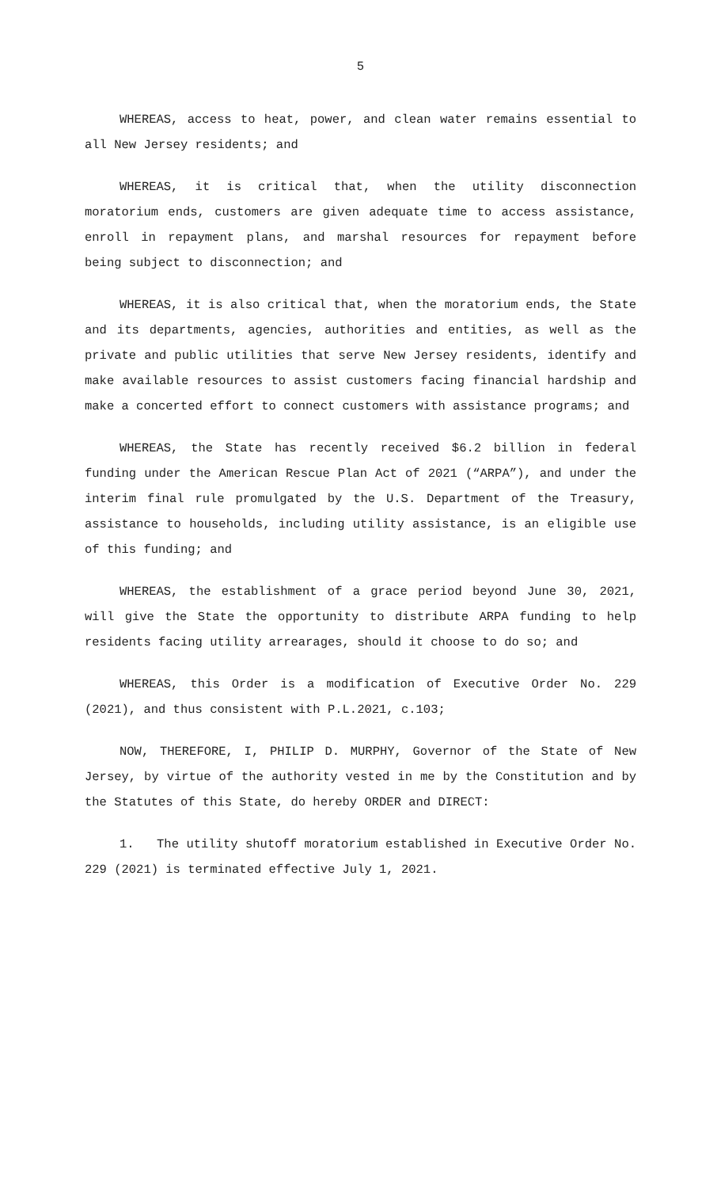5
WHEREAS, access to heat, power, and clean water remains essential to all New Jersey residents; and
WHEREAS, it is critical that, when the utility disconnection moratorium ends, customers are given adequate time to access assistance, enroll in repayment plans, and marshal resources for repayment before being subject to disconnection; and
WHEREAS, it is also critical that, when the moratorium ends, the State and its departments, agencies, authorities and entities, as well as the private and public utilities that serve New Jersey residents, identify and make available resources to assist customers facing financial hardship and make a concerted effort to connect customers with assistance programs; and
WHEREAS, the State has recently received $6.2 billion in federal funding under the American Rescue Plan Act of 2021 (“ARPA”), and under the interim final rule promulgated by the U.S. Department of the Treasury, assistance to households, including utility assistance, is an eligible use of this funding; and
WHEREAS, the establishment of a grace period beyond June 30, 2021, will give the State the opportunity to distribute ARPA funding to help residents facing utility arrearages, should it choose to do so; and
WHEREAS, this Order is a modification of Executive Order No. 229 (2021), and thus consistent with P.L.2021, c.103;
NOW, THEREFORE, I, PHILIP D. MURPHY, Governor of the State of New Jersey, by virtue of the authority vested in me by the Constitution and by the Statutes of this State, do hereby ORDER and DIRECT:
1. The utility shutoff moratorium established in Executive Order No. 229 (2021) is terminated effective July 1, 2021.